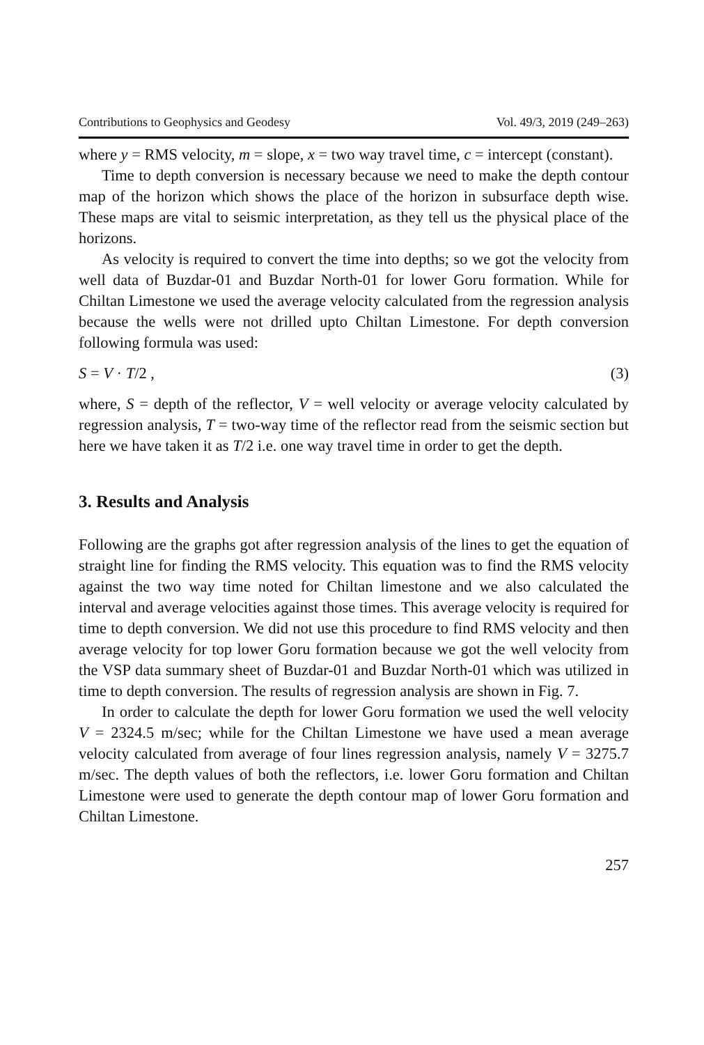Contributions to Geophysics and Geodesy Vol. 49/3, 2019 (249–263)
where y = RMS velocity, m = slope, x = two way travel time, c = intercept (constant).
Time to depth conversion is necessary because we need to make the depth contour map of the horizon which shows the place of the horizon in subsurface depth wise. These maps are vital to seismic interpretation, as they tell us the physical place of the horizons.
As velocity is required to convert the time into depths; so we got the velocity from well data of Buzdar-01 and Buzdar North-01 for lower Goru formation. While for Chiltan Limestone we used the average velocity calculated from the regression analysis because the wells were not drilled upto Chiltan Limestone. For depth conversion following formula was used:
S = V · T/2 , (3)
where, S = depth of the reflector, V = well velocity or average velocity calculated by regression analysis, T = two-way time of the reflector read from the seismic section but here we have taken it as T/2 i.e. one way travel time in order to get the depth.
3. Results and Analysis
Following are the graphs got after regression analysis of the lines to get the equation of straight line for finding the RMS velocity. This equation was to find the RMS velocity against the two way time noted for Chiltan limestone and we also calculated the interval and average velocities against those times. This average velocity is required for time to depth conversion. We did not use this procedure to find RMS velocity and then average velocity for top lower Goru formation because we got the well velocity from the VSP data summary sheet of Buzdar-01 and Buzdar North-01 which was utilized in time to depth conversion. The results of regression analysis are shown in Fig. 7.
In order to calculate the depth for lower Goru formation we used the well velocity V = 2324.5 m/sec; while for the Chiltan Limestone we have used a mean average velocity calculated from average of four lines regression analysis, namely V = 3275.7 m/sec. The depth values of both the reflectors, i.e. lower Goru formation and Chiltan Limestone were used to generate the depth contour map of lower Goru formation and Chiltan Limestone.
257